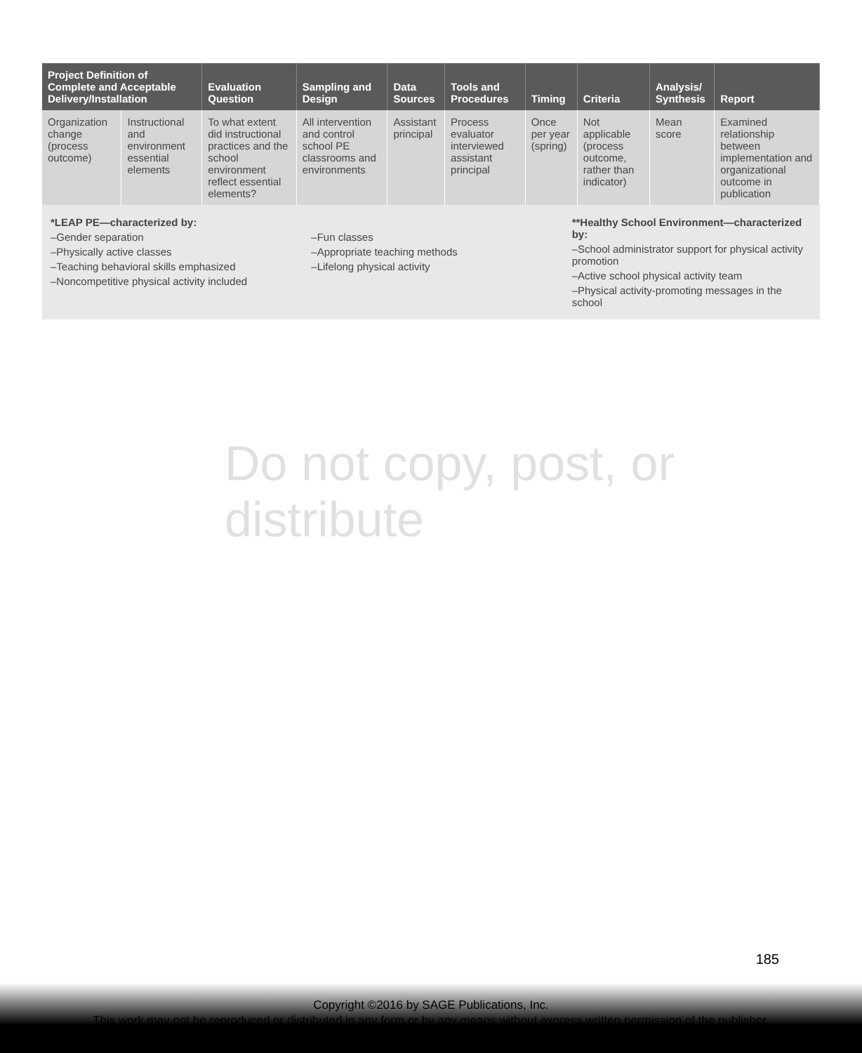| Project Definition of Complete and Acceptable Delivery/Installation | | Evaluation Question | Sampling and Design | Data Sources | Tools and Procedures | Timing | Criteria | Analysis/ Synthesis | Report |
| --- | --- | --- | --- | --- | --- | --- | --- | --- | --- |
| Organization change (process outcome) | Instructional and environment essential elements | To what extent did instructional practices and the school environment reflect essential elements? | All intervention and control school PE classrooms and environments | Assistant principal | Process evaluator interviewed assistant principal | Once per year (spring) | Not applicable (process outcome, rather than indicator) | Mean score | Examined relationship between implementation and organizational outcome in publication |
*LEAP PE—characterized by:
–Gender separation
–Physically active classes
–Teaching behavioral skills emphasized
–Noncompetitive physical activity included
–Fun classes
–Appropriate teaching methods
–Lifelong physical activity
**Healthy School Environment—characterized by:
–School administrator support for physical activity promotion
–Active school physical activity team
–Physical activity-promoting messages in the school
Do not copy, post, or distribute
185
Copyright ©2016 by SAGE Publications, Inc.
This work may not be reproduced or distributed in any form or by any means without express written permission of the publisher.